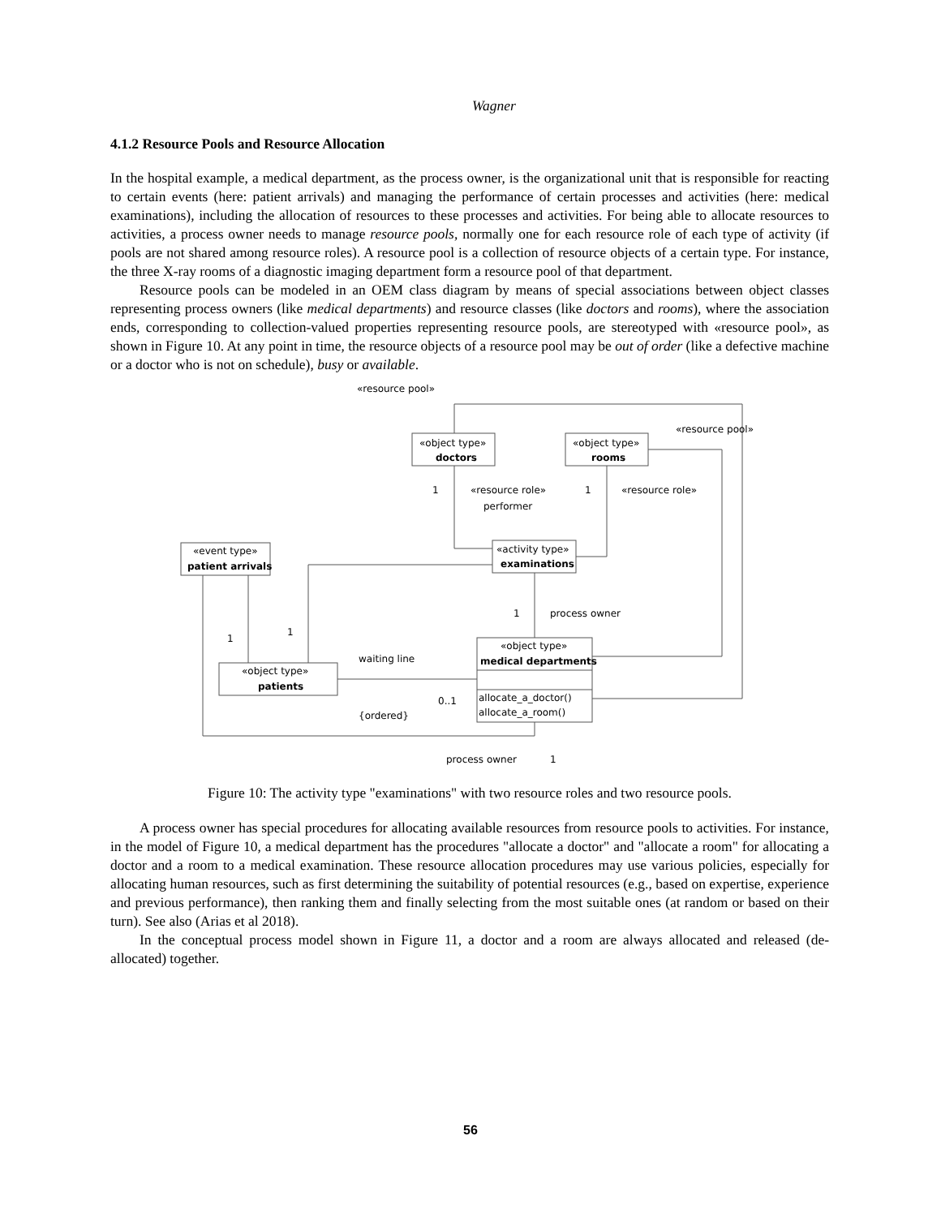Wagner
4.1.2 Resource Pools and Resource Allocation
In the hospital example, a medical department, as the process owner, is the organizational unit that is responsible for reacting to certain events (here: patient arrivals) and managing the performance of certain processes and activities (here: medical examinations), including the allocation of resources to these processes and activities. For being able to allocate resources to activities, a process owner needs to manage resource pools, normally one for each resource role of each type of activity (if pools are not shared among resource roles). A resource pool is a collection of resource objects of a certain type. For instance, the three X-ray rooms of a diagnostic imaging department form a resource pool of that department.
Resource pools can be modeled in an OEM class diagram by means of special associations between object classes representing process owners (like medical departments) and resource classes (like doctors and rooms), where the association ends, corresponding to collection-valued properties representing resource pools, are stereotyped with «resource pool», as shown in Figure 10. At any point in time, the resource objects of a resource pool may be out of order (like a defective machine or a doctor who is not on schedule), busy or available.
«resource pool»
«resource pool»
«object type»
doctors
«object type»
rooms
1
«resource role»
performer
1
«resource role»
«activity type»
examinations
«event type»
patient arrivals
1
process owner
1
1
«object type»
medical departments
waiting line
«object type»
patients
0..1
{ordered}
allocate_a_doctor()
allocate_a_room()
process owner
1
Figure 10: The activity type "examinations" with two resource roles and two resource pools.
A process owner has special procedures for allocating available resources from resource pools to activities. For instance, in the model of Figure 10, a medical department has the procedures "allocate a doctor" and "allocate a room" for allocating a doctor and a room to a medical examination. These resource allocation procedures may use various policies, especially for allocating human resources, such as first determining the suitability of potential resources (e.g., based on expertise, experience and previous performance), then ranking them and finally selecting from the most suitable ones (at random or based on their turn). See also (Arias et al 2018).
In the conceptual process model shown in Figure 11, a doctor and a room are always allocated and released (de-allocated) together.
56